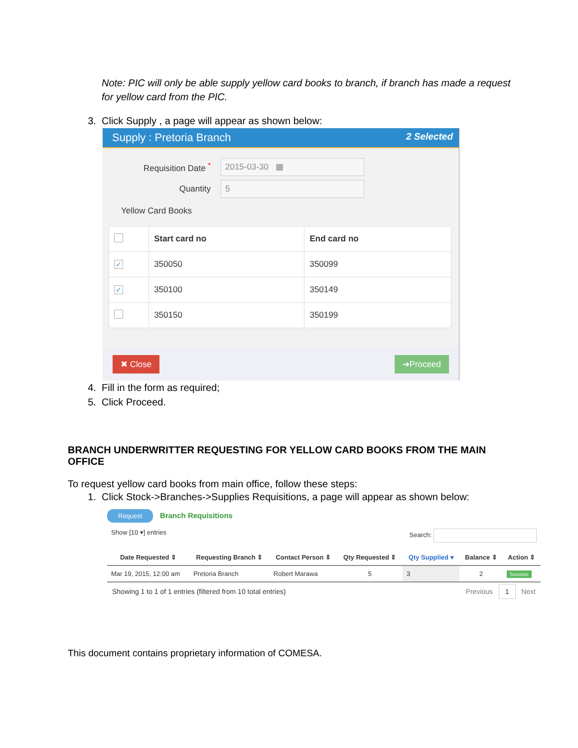Note: PIC will only be able supply yellow card books to branch, if branch has made a request for yellow card from the PIC.
3. Click Supply , a page will appear as shown below:
Supply : Pretoria Branch 2 Selected
Requisition Date <sup>*</sup>
2015-03-30 ▦
Quantity
5
Yellow Card Books
| | Start card no | End card no |
| --- | --- | --- |
| ✓ | 350050 | 350099 |
| ✓ | 350100 | 350149 |
| | 350150 | 350199 |
✖ Close ➜Proceed
4. Fill in the form as required;
5. Click Proceed.
BRANCH UNDERWRITTER REQUESTING FOR YELLOW CARD BOOKS FROM THE MAIN OFFICE
To request yellow card books from main office, follow these steps:
1. Click Stock->Branches->Supplies Requisitions, a page will appear as shown below:
Request Branch Requisitions
Show [10 ▾] entries Search:
| Date Requested ⇕ | Requesting Branch ⇕ | Contact Person ⇕ | Qty Requested ⇕ | Qty Supplied ▾ | Balance ⇕ | Action ⇕ |
| --- | --- | --- | --- | --- | --- | --- |
| Mar 19, 2015, 12:00 am | Pretoria Branch | Robert Marawa | 5 | 3 | 2 | Success |
Showing 1 to 1 of 1 entries (filtered from 10 total entries) Previous 1 Next
This document contains proprietary information of COMESA.